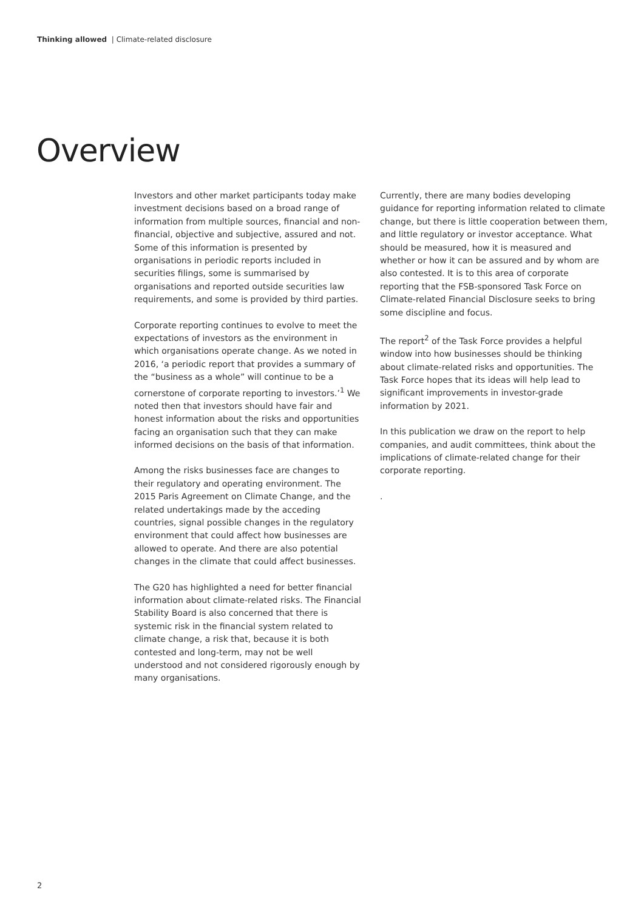Thinking allowed | Climate-related disclosure
Overview
Investors and other market participants today make investment decisions based on a broad range of information from multiple sources, financial and non-financial, objective and subjective, assured and not. Some of this information is presented by organisations in periodic reports included in securities filings, some is summarised by organisations and reported outside securities law requirements, and some is provided by third parties.
Corporate reporting continues to evolve to meet the expectations of investors as the environment in which organisations operate change. As we noted in 2016, ‘a periodic report that provides a summary of the “business as a whole” will continue to be a cornerstone of corporate reporting to investors.’<sup>1</sup> We noted then that investors should have fair and honest information about the risks and opportunities facing an organisation such that they can make informed decisions on the basis of that information.
Among the risks businesses face are changes to their regulatory and operating environment. The 2015 Paris Agreement on Climate Change, and the related undertakings made by the acceding countries, signal possible changes in the regulatory environment that could affect how businesses are allowed to operate. And there are also potential changes in the climate that could affect businesses.
The G20 has highlighted a need for better financial information about climate-related risks. The Financial Stability Board is also concerned that there is systemic risk in the financial system related to climate change, a risk that, because it is both contested and long-term, may not be well understood and not considered rigorously enough by many organisations.
Currently, there are many bodies developing guidance for reporting information related to climate change, but there is little cooperation between them, and little regulatory or investor acceptance. What should be measured, how it is measured and whether or how it can be assured and by whom are also contested. It is to this area of corporate reporting that the FSB-sponsored Task Force on Climate-related Financial Disclosure seeks to bring some discipline and focus.
The report<sup>2</sup> of the Task Force provides a helpful window into how businesses should be thinking about climate-related risks and opportunities. The Task Force hopes that its ideas will help lead to significant improvements in investor-grade information by 2021.
In this publication we draw on the report to help companies, and audit committees, think about the implications of climate-related change for their corporate reporting.
.
2